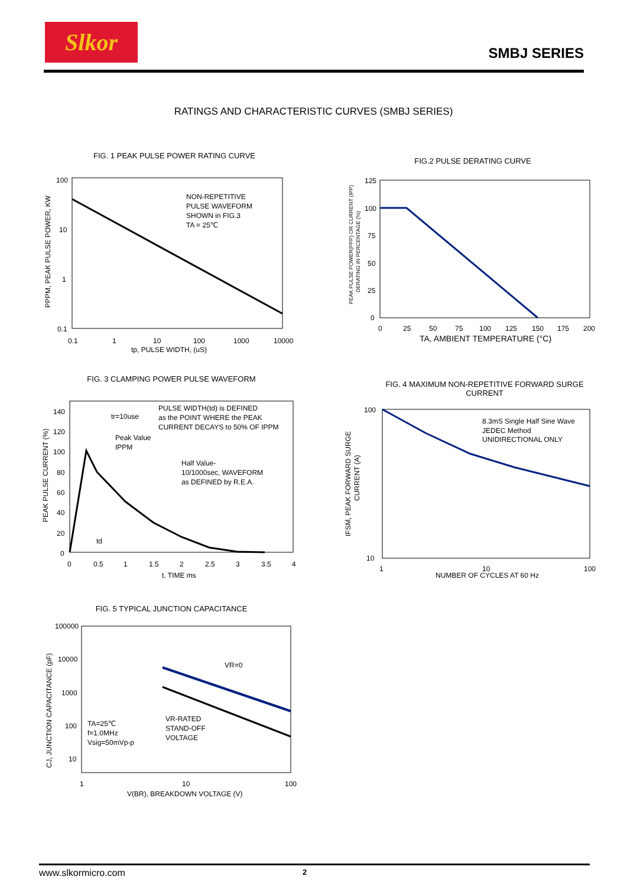Slkor
SMBJ SERIES
RATINGS AND CHARACTERISTIC CURVES (SMBJ SERIES)
FIG. 1 PEAK PULSE POWER RATING CURVE
NON-REPETITIVE
PULSE WAVEFORM
SHOWN in FIG.3
TA = 25℃
100
10
1
0.1
0.1
1
10
100
1000
10000
tp, PULSE WIDTH, (uS)
PPPM, PEAK PULSE POWER, KW
FIG.2 PULSE DERATING CURVE
125
100
75
50
25
0
0
25
50
75
100
125
150
175
200
TA, AMBIENT TEMPERATURE (°C)
PEAK PULSE POWER(PPP) OR CURRENT (IPP)
DERATING IN PERCENTAGE (%)
FIG. 3 CLAMPING POWER PULSE WAVEFORM
PULSE WIDTH(td) is DEFINED
as the POINT WHERE the PEAK
CURRENT DECAYS to 50% OF IPPM
tr=10use
Peak Value
IPPM
Half Value-
10/1000sec, WAVEFORM
as DEFINED by R.E.A.
td
140
120
100
80
60
40
20
0
0
0.5
1
1.5
2
2.5
3
3.5
4
t, TIME ms
PEAK PULSE CURRENT (%)
FIG. 4 MAXIMUM NON-REPETITIVE FORWARD SURGE CURRENT
8.3mS Single Half Sine Wave
JEDEC Method
UNIDIRECTIONAL ONLY
100
10
1
10
100
NUMBER OF CYCLES AT 60 Hz
IFSM, PEAK FORWARD SURGE
CURRENT (A)
FIG. 5 TYPICAL JUNCTION CAPACITANCE
VR=0
VR-RATED
STAND-OFF
VOLTAGE
TA=25℃
f=1.0MHz
Vsig=50mVp-p
100000
10000
1000
100
10
1
10
100
V(BR), BREAKDOWN VOLTAGE (V)
CJ, JUNCTION CAPACITANCE (pF)
www.slkormicro.com 2